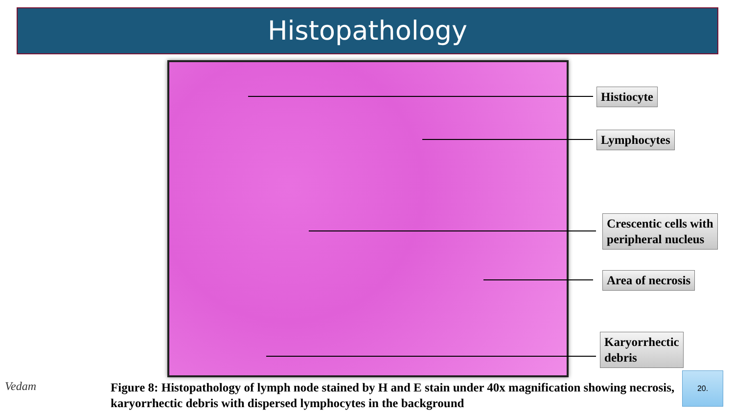Histopathology
Histiocyte
Lymphocytes
Crescentic cells with
peripheral nucleus
Area of necrosis
Karyorrhectic
debris
Vedam
Figure 8: Histopathology of lymph node stained by H and E stain under 40x magnification showing necrosis, karyorrhectic debris with dispersed lymphocytes in the background
20.